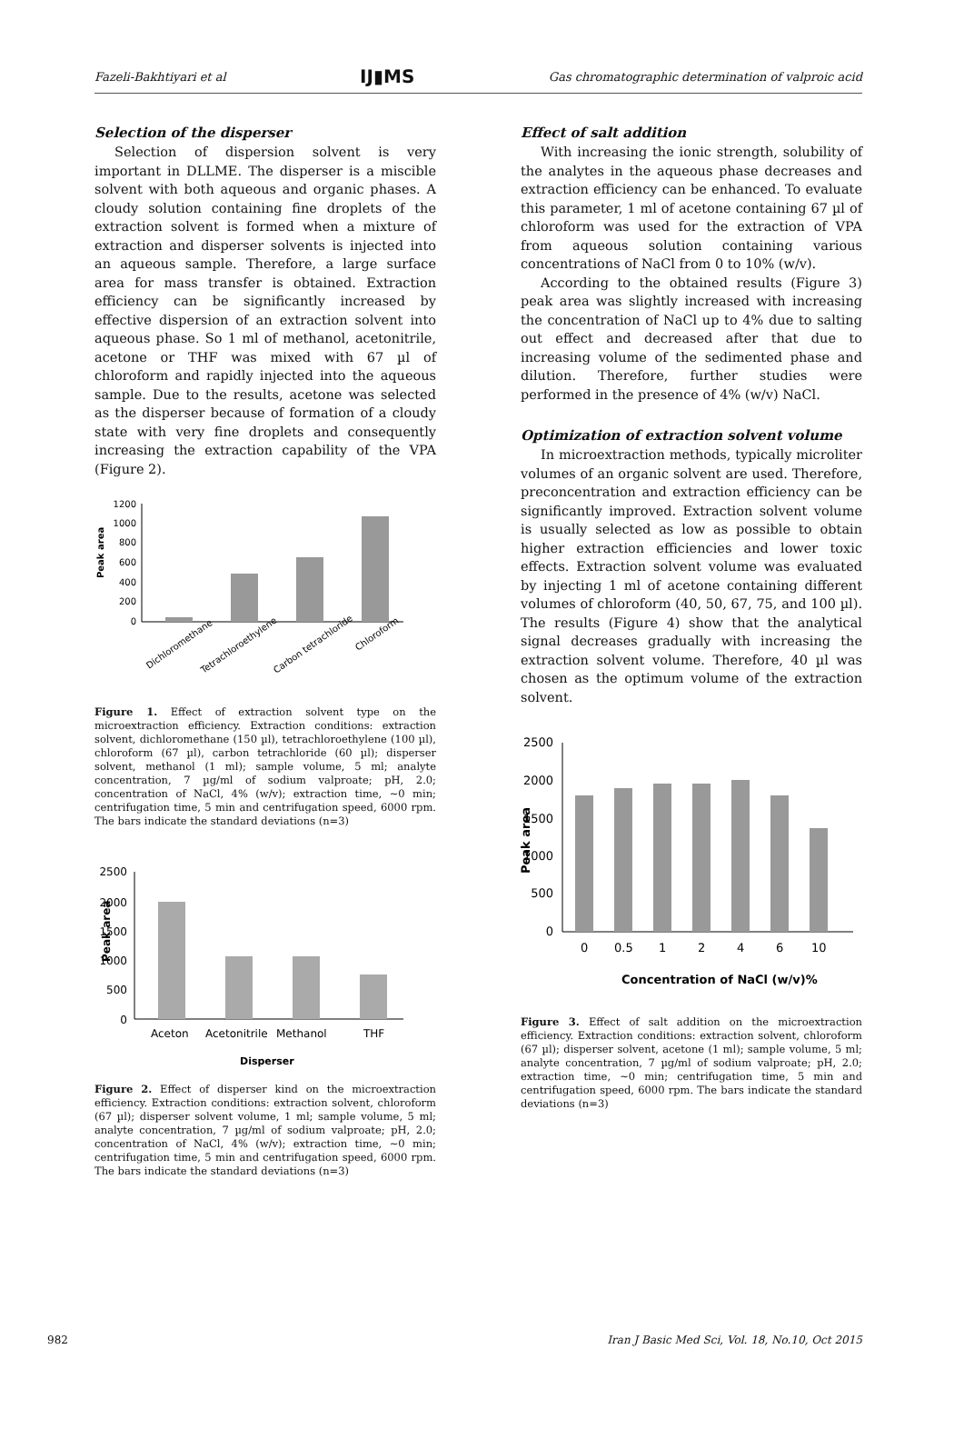Fazeli-Bakhtiyari et al IJ▮MS Gas chromatographic determination of valproic acid
Selection of the disperser
Selection of dispersion solvent is very important in DLLME. The disperser is a miscible solvent with both aqueous and organic phases. A cloudy solution containing fine droplets of the extraction solvent is formed when a mixture of extraction and disperser solvents is injected into an aqueous sample. Therefore, a large surface area for mass transfer is obtained. Extraction efficiency can be significantly increased by effective dispersion of an extraction solvent into aqueous phase. So 1 ml of methanol, acetonitrile, acetone or THF was mixed with 67 µl of chloroform and rapidly injected into the aqueous sample. Due to the results, acetone was selected as the disperser because of formation of a cloudy state with very fine droplets and consequently increasing the extraction capability of the VPA (Figure 2).
Peak area
1200
1000
800
600
400
200
0
Dichloromethane
Tetrachloroethylene
Carbon tetrachloride
Chloroform
Figure 1. Effect of extraction solvent type on the microextraction efficiency. Extraction conditions: extraction solvent, dichloromethane (150 µl), tetrachloroethylene (100 µl), chloroform (67 µl), carbon tetrachloride (60 µl); disperser solvent, methanol (1 ml); sample volume, 5 ml; analyte concentration, 7 µg/ml of sodium valproate; pH, 2.0; concentration of NaCl, 4% (w/v); extraction time, ~0 min; centrifugation time, 5 min and centrifugation speed, 6000 rpm. The bars indicate the standard deviations (n=3)
Peak area
2500
2000
1500
1000
500
0
Aceton
Acetonitrile
Methanol
THF
Disperser
Figure 2. Effect of disperser kind on the microextraction efficiency. Extraction conditions: extraction solvent, chloroform (67 µl); disperser solvent volume, 1 ml; sample volume, 5 ml; analyte concentration, 7 µg/ml of sodium valproate; pH, 2.0; concentration of NaCl, 4% (w/v); extraction time, ~0 min; centrifugation time, 5 min and centrifugation speed, 6000 rpm. The bars indicate the standard deviations (n=3)
Effect of salt addition
With increasing the ionic strength, solubility of the analytes in the aqueous phase decreases and extraction efficiency can be enhanced. To evaluate this parameter, 1 ml of acetone containing 67 µl of chloroform was used for the extraction of VPA from aqueous solution containing various concentrations of NaCl from 0 to 10% (w/v).
According to the obtained results (Figure 3) peak area was slightly increased with increasing the concentration of NaCl up to 4% due to salting out effect and decreased after that due to increasing volume of the sedimented phase and dilution. Therefore, further studies were performed in the presence of 4% (w/v) NaCl.
Optimization of extraction solvent volume
In microextraction methods, typically microliter volumes of an organic solvent are used. Therefore, preconcentration and extraction efficiency can be significantly improved. Extraction solvent volume is usually selected as low as possible to obtain higher extraction efficiencies and lower toxic effects. Extraction solvent volume was evaluated by injecting 1 ml of acetone containing different volumes of chloroform (40, 50, 67, 75, and 100 µl). The results (Figure 4) show that the analytical signal decreases gradually with increasing the extraction solvent volume. Therefore, 40 µl was chosen as the optimum volume of the extraction solvent.
Peak area
2500
2000
1500
1000
500
0
0
0.5
1
2
4
6
10
Concentration of NaCl (w/v)%
Figure 3. Effect of salt addition on the microextraction efficiency. Extraction conditions: extraction solvent, chloroform (67 µl); disperser solvent, acetone (1 ml); sample volume, 5 ml; analyte concentration, 7 µg/ml of sodium valproate; pH, 2.0; extraction time, ~0 min; centrifugation time, 5 min and centrifugation speed, 6000 rpm. The bars indicate the standard deviations (n=3)
982 Iran J Basic Med Sci, Vol. 18, No.10, Oct 2015